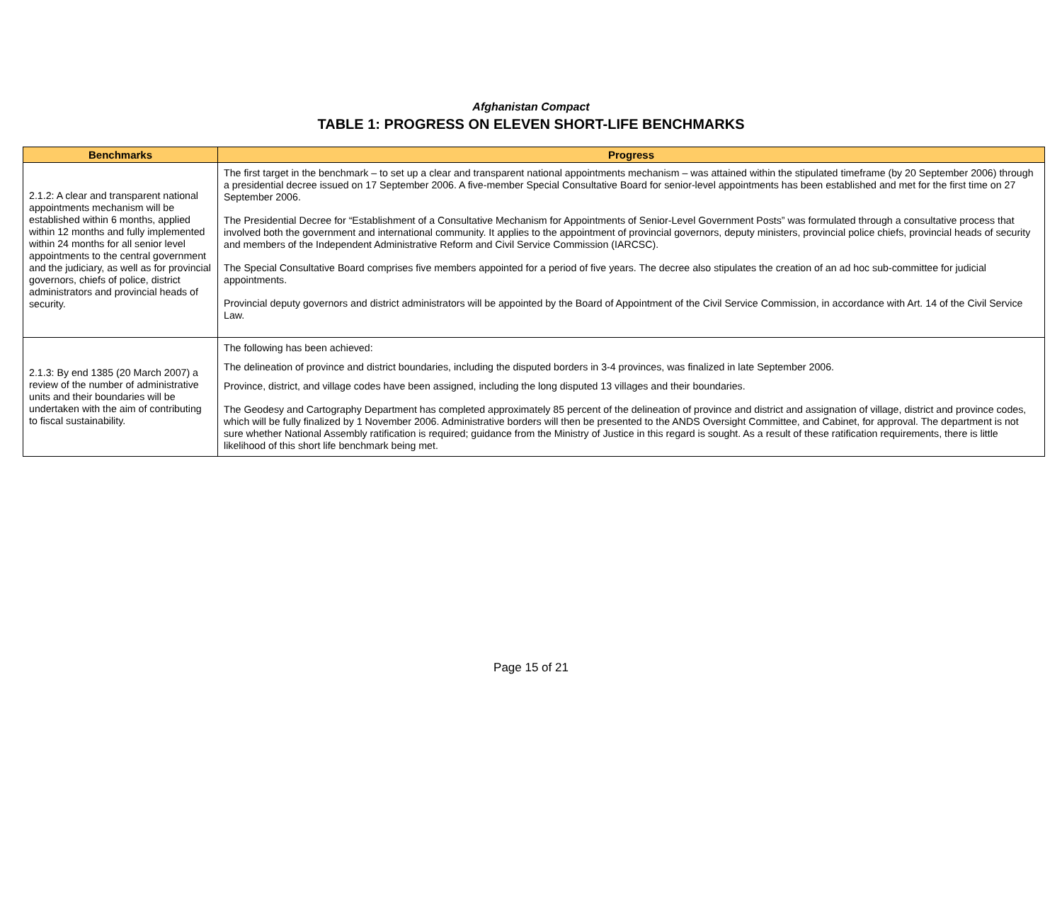Afghanistan Compact
TABLE 1: PROGRESS ON ELEVEN SHORT-LIFE BENCHMARKS
| Benchmarks | Progress |
| --- | --- |
| 2.1.2: A clear and transparent national appointments mechanism will be established within 6 months, applied within 12 months and fully implemented within 24 months for all senior level appointments to the central government and the judiciary, as well as for provincial governors, chiefs of police, district administrators and provincial heads of security. | The first target in the benchmark – to set up a clear and transparent national appointments mechanism – was attained within the stipulated timeframe (by 20 September 2006) through a presidential decree issued on 17 September 2006. A five-member Special Consultative Board for senior-level appointments has been established and met for the first time on 27 September 2006. The Presidential Decree for “Establishment of a Consultative Mechanism for Appointments of Senior-Level Government Posts” was formulated through a consultative process that involved both the government and international community. It applies to the appointment of provincial governors, deputy ministers, provincial police chiefs, provincial heads of security and members of the Independent Administrative Reform and Civil Service Commission (IARCSC). The Special Consultative Board comprises five members appointed for a period of five years. The decree also stipulates the creation of an ad hoc sub-committee for judicial appointments. Provincial deputy governors and district administrators will be appointed by the Board of Appointment of the Civil Service Commission, in accordance with Art. 14 of the Civil Service Law. |
| 2.1.3: By end 1385 (20 March 2007) a review of the number of administrative units and their boundaries will be undertaken with the aim of contributing to fiscal sustainability. | The following has been achieved: The delineation of province and district boundaries, including the disputed borders in 3-4 provinces, was finalized in late September 2006. Province, district, and village codes have been assigned, including the long disputed 13 villages and their boundaries. The Geodesy and Cartography Department has completed approximately 85 percent of the delineation of province and district and assignation of village, district and province codes, which will be fully finalized by 1 November 2006. Administrative borders will then be presented to the ANDS Oversight Committee, and Cabinet, for approval. The department is not sure whether National Assembly ratification is required; guidance from the Ministry of Justice in this regard is sought. As a result of these ratification requirements, there is little likelihood of this short life benchmark being met. |
Page 15 of 21